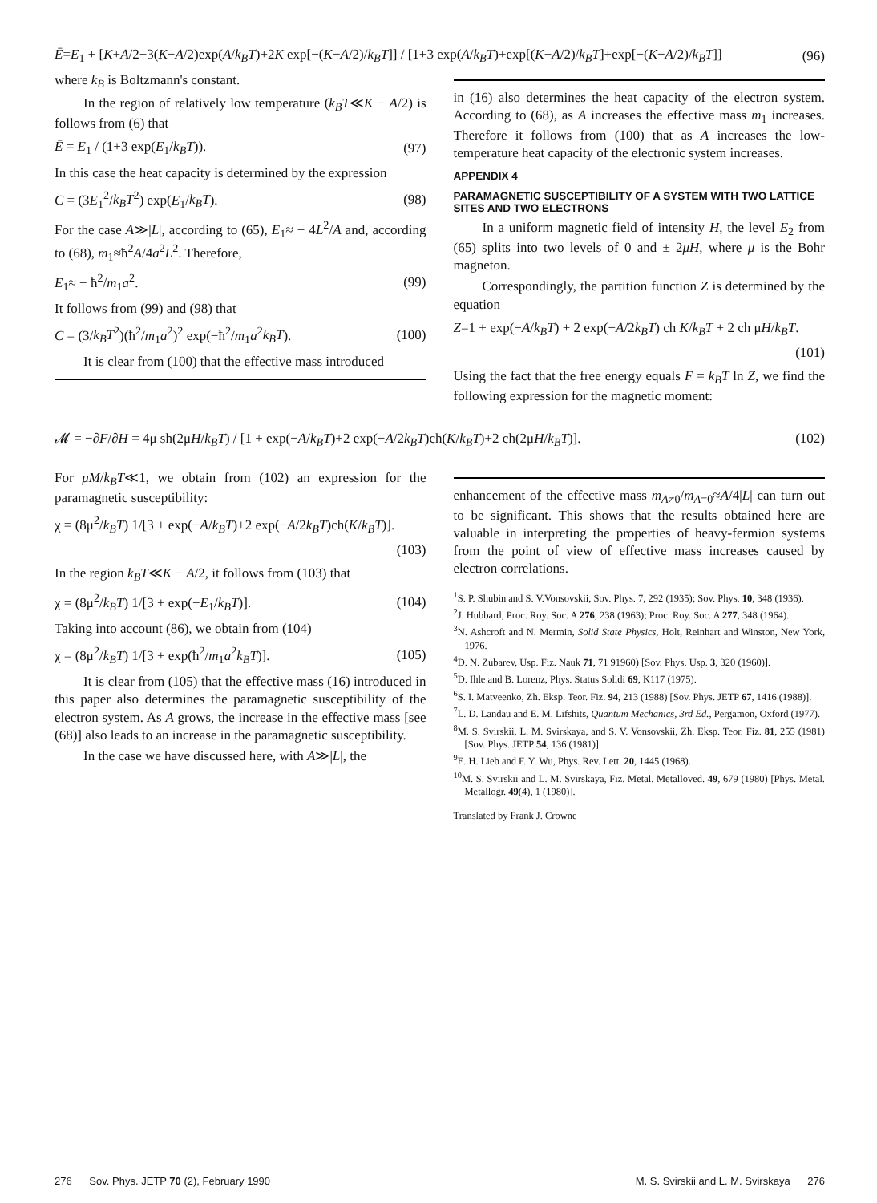Ē=E<sub>1</sub> + [K+A/2+3(K−A/2)exp(A/k<sub>B</sub>T)+2K exp[−(K−A/2)/k<sub>B</sub>T]] / [1+3 exp(A/k<sub>B</sub>T)+exp[(K+A/2)/k<sub>B</sub>T]+exp[−(K−A/2)/k<sub>B</sub>T]] (96)
where k<sub>B</sub> is Boltzmann's constant.
In the region of relatively low temperature (k<sub>B</sub>T≪K − A/2) is follows from (6) that
Ē = E<sub>1</sub> / (1+3 exp(E<sub>1</sub>/k<sub>B</sub>T)). (97)
In this case the heat capacity is determined by the expression
C = (3E<sub>1</sub><sup>2</sup>/k<sub>B</sub>T<sup>2</sup>) exp(E<sub>1</sub>/k<sub>B</sub>T). (98)
For the case A≫|L|, according to (65), E<sub>1</sub>≈ − 4L<sup>2</sup>/A and, according to (68), m<sub>1</sub>≈ħ<sup>2</sup>A/4a<sup>2</sup>L<sup>2</sup>. Therefore,
E<sub>1</sub>≈ − ħ<sup>2</sup>/m<sub>1</sub>a<sup>2</sup>. (99)
It follows from (99) and (98) that
C = (3/k<sub>B</sub>T<sup>2</sup>)(ħ<sup>2</sup>/m<sub>1</sub>a<sup>2</sup>)<sup>2</sup> exp(−ħ<sup>2</sup>/m<sub>1</sub>a<sup>2</sup>k<sub>B</sub>T). (100)
It is clear from (100) that the effective mass introduced
in (16) also determines the heat capacity of the electron system. According to (68), as A increases the effective mass m<sub>1</sub> increases. Therefore it follows from (100) that as A increases the low-temperature heat capacity of the electronic system increases.
APPENDIX 4
PARAMAGNETIC SUSCEPTIBILITY OF A SYSTEM WITH TWO LATTICE SITES AND TWO ELECTRONS
In a uniform magnetic field of intensity H, the level E<sub>2</sub> from (65) splits into two levels of 0 and ± 2μH, where μ is the Bohr magneton.
Correspondingly, the partition function Z is determined by the equation
Z=1 + exp(−A/k<sub>B</sub>T) + 2 exp(−A/2k<sub>B</sub>T) ch K/k<sub>B</sub>T + 2 ch μH/k<sub>B</sub>T.
(101)
Using the fact that the free energy equals F = k<sub>B</sub>T ln Z, we find the following expression for the magnetic moment:
𝓜 = −∂F/∂H = 4μ sh(2μH/k<sub>B</sub>T) / [1 + exp(−A/k<sub>B</sub>T)+2 exp(−A/2k<sub>B</sub>T)ch(K/k<sub>B</sub>T)+2 ch(2μH/k<sub>B</sub>T)]. (102)
For μM/k<sub>B</sub>T≪1, we obtain from (102) an expression for the paramagnetic susceptibility:
χ = (8μ<sup>2</sup>/k<sub>B</sub>T) 1/[3 + exp(−A/k<sub>B</sub>T)+2 exp(−A/2k<sub>B</sub>T)ch(K/k<sub>B</sub>T)].
(103)
In the region k<sub>B</sub>T≪K − A/2, it follows from (103) that
χ = (8μ<sup>2</sup>/k<sub>B</sub>T) 1/[3 + exp(−E<sub>1</sub>/k<sub>B</sub>T)]. (104)
Taking into account (86), we obtain from (104)
χ = (8μ<sup>2</sup>/k<sub>B</sub>T) 1/[3 + exp(ħ<sup>2</sup>/m<sub>1</sub>a<sup>2</sup>k<sub>B</sub>T)]. (105)
It is clear from (105) that the effective mass (16) introduced in this paper also determines the paramagnetic susceptibility of the electron system. As A grows, the increase in the effective mass [see (68)] also leads to an increase in the paramagnetic susceptibility.
In the case we have discussed here, with A≫|L|, the
enhancement of the effective mass m<sub>A≠0</sub>/m<sub>A=0</sub>≈A/4|L| can turn out to be significant. This shows that the results obtained here are valuable in interpreting the properties of heavy-fermion systems from the point of view of effective mass increases caused by electron correlations.
<sup>1</sup> S. P. Shubin and S. V.Vonsovskii, Sov. Phys. 7, 292 (1935); Sov. Phys. 10, 348 (1936).
<sup>2</sup> J. Hubbard, Proc. Roy. Soc. A 276, 238 (1963); Proc. Roy. Soc. A 277, 348 (1964).
<sup>3</sup> N. Ashcroft and N. Mermin, Solid State Physics, Holt, Reinhart and Winston, New York, 1976.
<sup>4</sup> D. N. Zubarev, Usp. Fiz. Nauk 71, 71 91960) [Sov. Phys. Usp. 3, 320 (1960)].
<sup>5</sup> D. Ihle and B. Lorenz, Phys. Status Solidi 69, K117 (1975).
<sup>6</sup> S. I. Matveenko, Zh. Eksp. Teor. Fiz. 94, 213 (1988) [Sov. Phys. JETP 67, 1416 (1988)].
<sup>7</sup> L. D. Landau and E. M. Lifshits, Quantum Mechanics, 3rd Ed., Pergamon, Oxford (1977).
<sup>8</sup> M. S. Svirskii, L. M. Svirskaya, and S. V. Vonsovskii, Zh. Eksp. Teor. Fiz. 81, 255 (1981) [Sov. Phys. JETP 54, 136 (1981)].
<sup>9</sup> E. H. Lieb and F. Y. Wu, Phys. Rev. Lett. 20, 1445 (1968).
<sup>10</sup> M. S. Svirskii and L. M. Svirskaya, Fiz. Metal. Metalloved. 49, 679 (1980) [Phys. Metal. Metallogr. 49(4), 1 (1980)].
Translated by Frank J. Crowne
276 Sov. Phys. JETP 70 (2), February 1990 M. S. Svirskii and L. M. Svirskaya 276